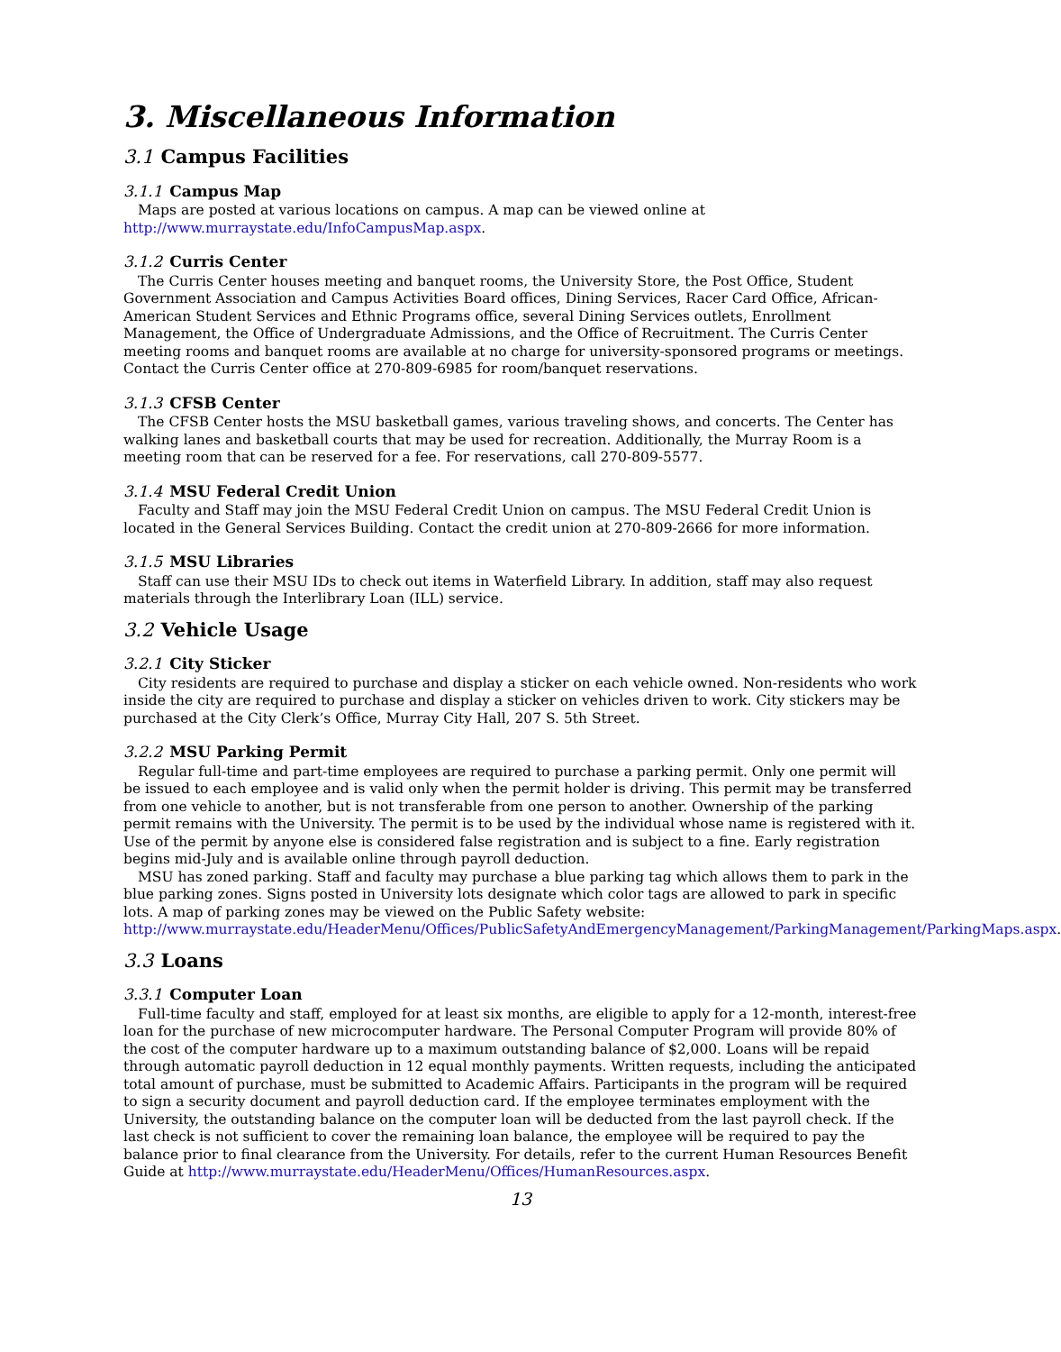3. Miscellaneous Information
3.1 Campus Facilities
3.1.1 Campus Map
Maps are posted at various locations on campus. A map can be viewed online at http://www.murraystate.edu/InfoCampusMap.aspx.
3.1.2 Curris Center
The Curris Center houses meeting and banquet rooms, the University Store, the Post Office, Student Government Association and Campus Activities Board offices, Dining Services, Racer Card Office, African-American Student Services and Ethnic Programs office, several Dining Services outlets, Enrollment Management, the Office of Undergraduate Admissions, and the Office of Recruitment. The Curris Center meeting rooms and banquet rooms are available at no charge for university-sponsored programs or meetings. Contact the Curris Center office at 270-809-6985 for room/banquet reservations.
3.1.3 CFSB Center
The CFSB Center hosts the MSU basketball games, various traveling shows, and concerts. The Center has walking lanes and basketball courts that may be used for recreation. Additionally, the Murray Room is a meeting room that can be reserved for a fee. For reservations, call 270-809-5577.
3.1.4 MSU Federal Credit Union
Faculty and Staff may join the MSU Federal Credit Union on campus. The MSU Federal Credit Union is located in the General Services Building. Contact the credit union at 270-809-2666 for more information.
3.1.5 MSU Libraries
Staff can use their MSU IDs to check out items in Waterfield Library. In addition, staff may also request materials through the Interlibrary Loan (ILL) service.
3.2 Vehicle Usage
3.2.1 City Sticker
City residents are required to purchase and display a sticker on each vehicle owned. Non-residents who work inside the city are required to purchase and display a sticker on vehicles driven to work. City stickers may be purchased at the City Clerk’s Office, Murray City Hall, 207 S. 5th Street.
3.2.2 MSU Parking Permit
Regular full-time and part-time employees are required to purchase a parking permit. Only one permit will be issued to each employee and is valid only when the permit holder is driving. This permit may be transferred from one vehicle to another, but is not transferable from one person to another. Ownership of the parking permit remains with the University. The permit is to be used by the individual whose name is registered with it. Use of the permit by anyone else is considered false registration and is subject to a fine. Early registration begins mid-July and is available online through payroll deduction.
MSU has zoned parking. Staff and faculty may purchase a blue parking tag which allows them to park in the blue parking zones. Signs posted in University lots designate which color tags are allowed to park in specific lots. A map of parking zones may be viewed on the Public Safety website: http://www.murraystate.edu/HeaderMenu/Offices/PublicSafetyAndEmergencyManagement/ParkingManagement/ParkingMaps.aspx.
3.3 Loans
3.3.1 Computer Loan
Full-time faculty and staff, employed for at least six months, are eligible to apply for a 12-month, interest-free loan for the purchase of new microcomputer hardware. The Personal Computer Program will provide 80% of the cost of the computer hardware up to a maximum outstanding balance of $2,000. Loans will be repaid through automatic payroll deduction in 12 equal monthly payments. Written requests, including the anticipated total amount of purchase, must be submitted to Academic Affairs. Participants in the program will be required to sign a security document and payroll deduction card. If the employee terminates employment with the University, the outstanding balance on the computer loan will be deducted from the last payroll check. If the last check is not sufficient to cover the remaining loan balance, the employee will be required to pay the balance prior to final clearance from the University. For details, refer to the current Human Resources Benefit Guide at http://www.murraystate.edu/HeaderMenu/Offices/HumanResources.aspx.
13